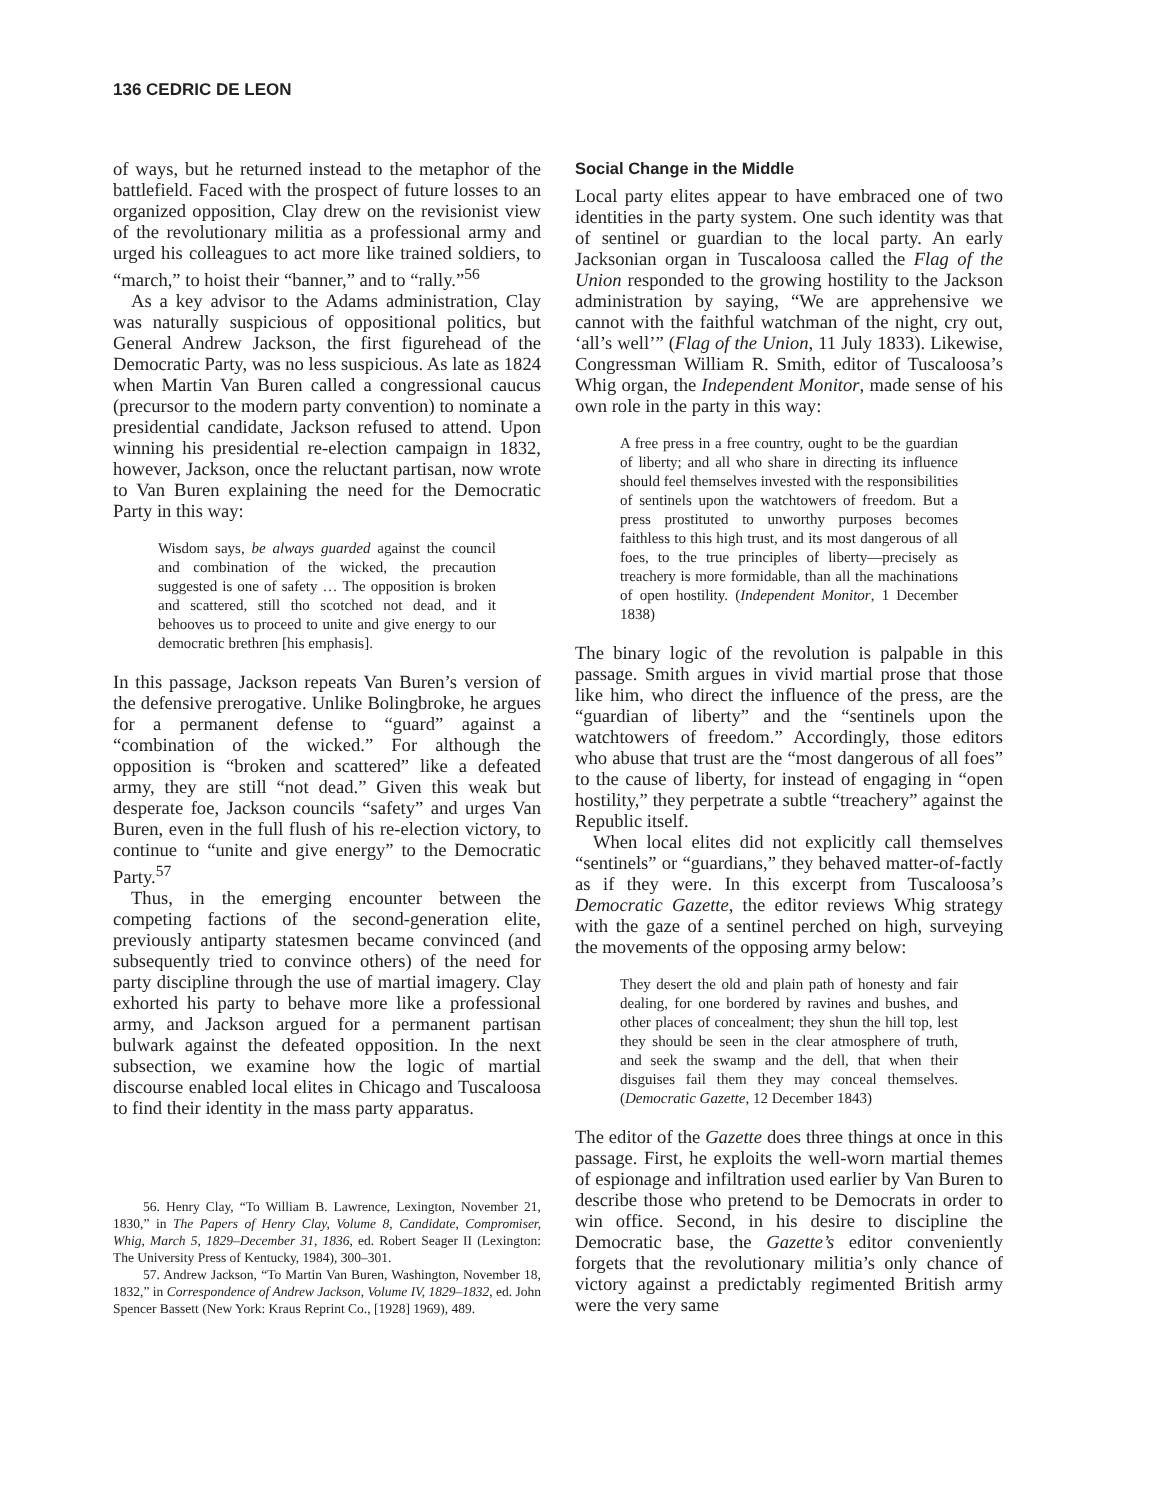136 CEDRIC DE LEON
of ways, but he returned instead to the metaphor of the battlefield. Faced with the prospect of future losses to an organized opposition, Clay drew on the revisionist view of the revolutionary militia as a professional army and urged his colleagues to act more like trained soldiers, to “march,” to hoist their “banner,” and to “rally.”<sup>56</sup>
As a key advisor to the Adams administration, Clay was naturally suspicious of oppositional politics, but General Andrew Jackson, the first figurehead of the Democratic Party, was no less suspicious. As late as 1824 when Martin Van Buren called a congressional caucus (precursor to the modern party convention) to nominate a presidential candidate, Jackson refused to attend. Upon winning his presidential re-election campaign in 1832, however, Jackson, once the reluctant partisan, now wrote to Van Buren explaining the need for the Democratic Party in this way:
Wisdom says, be always guarded against the council and combination of the wicked, the precaution suggested is one of safety … The opposition is broken and scattered, still tho scotched not dead, and it behooves us to proceed to unite and give energy to our democratic brethren [his emphasis].
In this passage, Jackson repeats Van Buren’s version of the defensive prerogative. Unlike Bolingbroke, he argues for a permanent defense to “guard” against a “combination of the wicked.” For although the opposition is “broken and scattered” like a defeated army, they are still “not dead.” Given this weak but desperate foe, Jackson councils “safety” and urges Van Buren, even in the full flush of his re-election victory, to continue to “unite and give energy” to the Democratic Party.<sup>57</sup>
Thus, in the emerging encounter between the competing factions of the second-generation elite, previously antiparty statesmen became convinced (and subsequently tried to convince others) of the need for party discipline through the use of martial imagery. Clay exhorted his party to behave more like a professional army, and Jackson argued for a permanent partisan bulwark against the defeated opposition. In the next subsection, we examine how the logic of martial discourse enabled local elites in Chicago and Tuscaloosa to find their identity in the mass party apparatus.
56. Henry Clay, “To William B. Lawrence, Lexington, November 21, 1830,” in The Papers of Henry Clay, Volume 8, Candidate, Compromiser, Whig, March 5, 1829–December 31, 1836, ed. Robert Seager II (Lexington: The University Press of Kentucky, 1984), 300–301.
57. Andrew Jackson, “To Martin Van Buren, Washington, November 18, 1832,” in Correspondence of Andrew Jackson, Volume IV, 1829–1832, ed. John Spencer Bassett (New York: Kraus Reprint Co., [1928] 1969), 489.
Social Change in the Middle
Local party elites appear to have embraced one of two identities in the party system. One such identity was that of sentinel or guardian to the local party. An early Jacksonian organ in Tuscaloosa called the Flag of the Union responded to the growing hostility to the Jackson administration by saying, “We are apprehensive we cannot with the faithful watchman of the night, cry out, ‘all’s well’” (Flag of the Union, 11 July 1833). Likewise, Congressman William R. Smith, editor of Tuscaloosa’s Whig organ, the Independent Monitor, made sense of his own role in the party in this way:
A free press in a free country, ought to be the guardian of liberty; and all who share in directing its influence should feel themselves invested with the responsibilities of sentinels upon the watchtowers of freedom. But a press prostituted to unworthy purposes becomes faithless to this high trust, and its most dangerous of all foes, to the true principles of liberty—precisely as treachery is more formidable, than all the machinations of open hostility. (Independent Monitor, 1 December 1838)
The binary logic of the revolution is palpable in this passage. Smith argues in vivid martial prose that those like him, who direct the influence of the press, are the “guardian of liberty” and the “sentinels upon the watchtowers of freedom.” Accordingly, those editors who abuse that trust are the “most dangerous of all foes” to the cause of liberty, for instead of engaging in “open hostility,” they perpetrate a subtle “treachery” against the Republic itself.
When local elites did not explicitly call themselves “sentinels” or “guardians,” they behaved matter-of-factly as if they were. In this excerpt from Tuscaloosa’s Democratic Gazette, the editor reviews Whig strategy with the gaze of a sentinel perched on high, surveying the movements of the opposing army below:
They desert the old and plain path of honesty and fair dealing, for one bordered by ravines and bushes, and other places of concealment; they shun the hill top, lest they should be seen in the clear atmosphere of truth, and seek the swamp and the dell, that when their disguises fail them they may conceal themselves. (Democratic Gazette, 12 December 1843)
The editor of the Gazette does three things at once in this passage. First, he exploits the well-worn martial themes of espionage and infiltration used earlier by Van Buren to describe those who pretend to be Democrats in order to win office. Second, in his desire to discipline the Democratic base, the Gazette’s editor conveniently forgets that the revolutionary militia’s only chance of victory against a predictably regimented British army were the very same